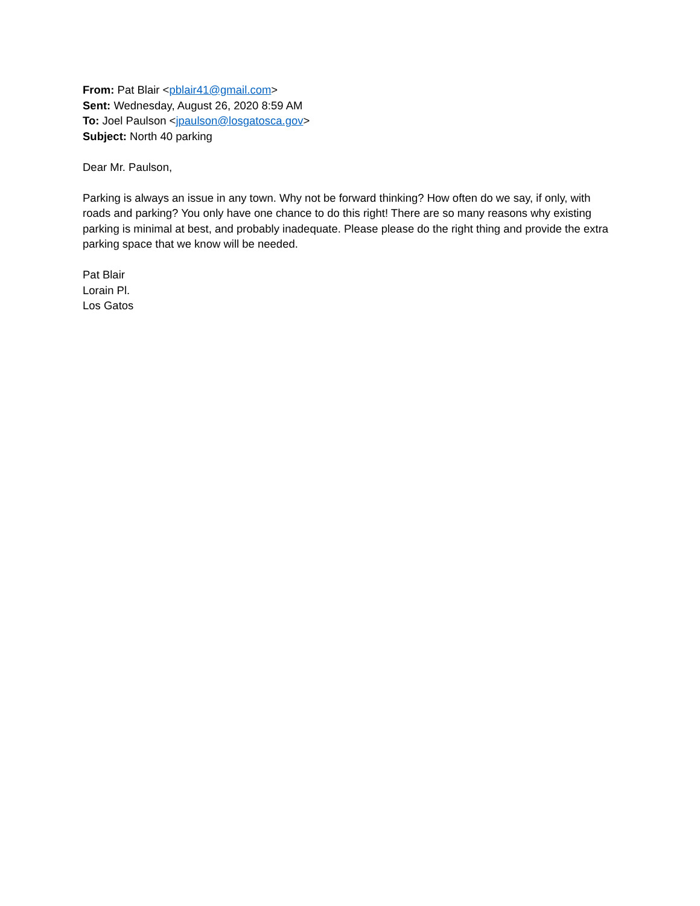From: Pat Blair <pblair41@gmail.com>
Sent: Wednesday, August 26, 2020 8:59 AM
To: Joel Paulson <jpaulson@losgatosca.gov>
Subject: North 40 parking
Dear Mr. Paulson,
Parking is always an issue in any town. Why not be forward thinking? How often do we say, if only, with roads and parking? You only have one chance to do this right! There are so many reasons why existing parking is minimal at best, and probably inadequate. Please please do the right thing and provide the extra parking space that we know will be needed.
Pat Blair
Lorain Pl.
Los Gatos